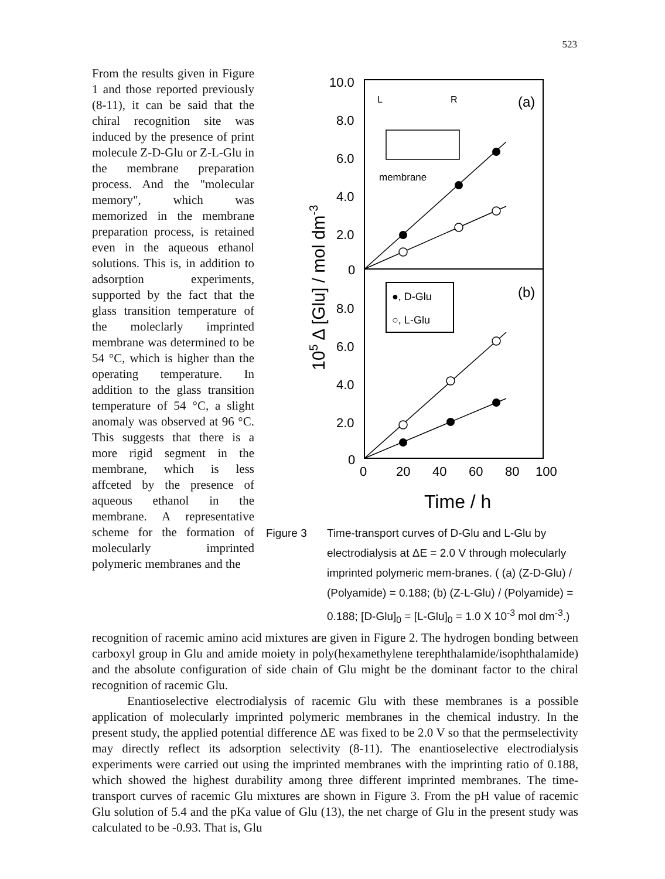523
From the results given in Figure 1 and those reported previously (8-11), it can be said that the chiral recognition site was induced by the presence of print molecule Z-D-Glu or Z-L-Glu in the membrane preparation process. And the "molecular memory", which was memorized in the membrane preparation process, is retained even in the aqueous ethanol solutions. This is, in addition to adsorption experiments, supported by the fact that the glass transition temperature of the moleclarly imprinted membrane was determined to be 54 °C, which is higher than the operating temperature. In addition to the glass transition temperature of 54 °C, a slight anomaly was observed at 96 °C. This suggests that there is a more rigid segment in the membrane, which is less affceted by the presence of aqueous ethanol in the membrane. A representative scheme for the formation of molecularly imprinted polymeric membranes and the
10.0
8.0
6.0
4.0
2.0
0
8.0
6.0
4.0
2.0
0
0
20
40
60
80
100
Time / h
(a)
(b)
105 Δ [Glu] / mol dm-3
L
R
membrane
●, D-Glu
○, L-Glu
Figure 3 Time-transport curves of D-Glu and L-Glu by electrodialysis at ΔE = 2.0 V through molecularly imprinted polymeric mem-branes. ( (a) (Z-D-Glu) / (Polyamide) = 0.188; (b) (Z-L-Glu) / (Polyamide) = 0.188; [D-Glu]<sub>0</sub> = [L-Glu]<sub>0</sub> = 1.0 X 10<sup>-3</sup> mol dm<sup>-3</sup>.)
recognition of racemic amino acid mixtures are given in Figure 2. The hydrogen bonding between carboxyl group in Glu and amide moiety in poly(hexamethylene terephthalamide/isophthalamide) and the absolute configuration of side chain of Glu might be the dominant factor to the chiral recognition of racemic Glu.
Enantioselective electrodialysis of racemic Glu with these membranes is a possible application of molecularly imprinted polymeric membranes in the chemical industry. In the present study, the applied potential difference ΔE was fixed to be 2.0 V so that the permselectivity may directly reflect its adsorption selectivity (8-11). The enantioselective electrodialysis experiments were carried out using the imprinted membranes with the imprinting ratio of 0.188, which showed the highest durability among three different imprinted membranes. The time-transport curves of racemic Glu mixtures are shown in Figure 3. From the pH value of racemic Glu solution of 5.4 and the pKa value of Glu (13), the net charge of Glu in the present study was calculated to be -0.93. That is, Glu